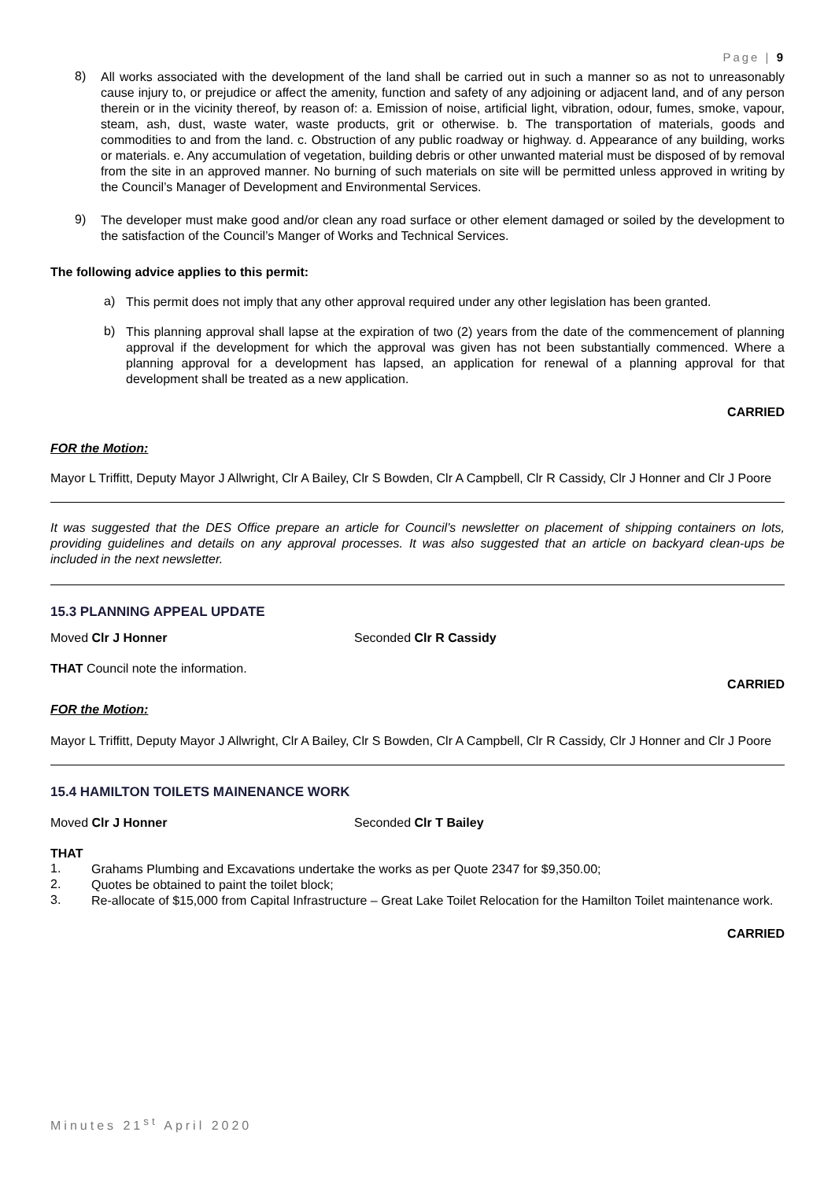Page | 9
8)
All works associated with the development of the land shall be carried out in such a manner so as not to unreasonably cause injury to, or prejudice or affect the amenity, function and safety of any adjoining or adjacent land, and of any person therein or in the vicinity thereof, by reason of: a. Emission of noise, artificial light, vibration, odour, fumes, smoke, vapour, steam, ash, dust, waste water, waste products, grit or otherwise. b. The transportation of materials, goods and commodities to and from the land. c. Obstruction of any public roadway or highway. d. Appearance of any building, works or materials. e. Any accumulation of vegetation, building debris or other unwanted material must be disposed of by removal from the site in an approved manner. No burning of such materials on site will be permitted unless approved in writing by the Council’s Manager of Development and Environmental Services.
9)
The developer must make good and/or clean any road surface or other element damaged or soiled by the development to the satisfaction of the Council’s Manger of Works and Technical Services.
The following advice applies to this permit:
a)
This permit does not imply that any other approval required under any other legislation has been granted.
b)
This planning approval shall lapse at the expiration of two (2) years from the date of the commencement of planning approval if the development for which the approval was given has not been substantially commenced. Where a planning approval for a development has lapsed, an application for renewal of a planning approval for that development shall be treated as a new application.
CARRIED
FOR the Motion:
Mayor L Triffitt, Deputy Mayor J Allwright, Clr A Bailey, Clr S Bowden, Clr A Campbell, Clr R Cassidy, Clr J Honner and Clr J Poore
It was suggested that the DES Office prepare an article for Council’s newsletter on placement of shipping containers on lots, providing guidelines and details on any approval processes. It was also suggested that an article on backyard clean-ups be included in the next newsletter.
15.3 PLANNING APPEAL UPDATE
Moved Clr J Honner Seconded Clr R Cassidy
THAT Council note the information.
CARRIED
FOR the Motion:
Mayor L Triffitt, Deputy Mayor J Allwright, Clr A Bailey, Clr S Bowden, Clr A Campbell, Clr R Cassidy, Clr J Honner and Clr J Poore
15.4 HAMILTON TOILETS MAINENANCE WORK
Moved Clr J Honner Seconded Clr T Bailey
THAT
1.
Grahams Plumbing and Excavations undertake the works as per Quote 2347 for $9,350.00;
2.
Quotes be obtained to paint the toilet block;
3.
Re-allocate of $15,000 from Capital Infrastructure – Great Lake Toilet Relocation for the Hamilton Toilet maintenance work.
CARRIED
Minutes 21<sup>st</sup> April 2020